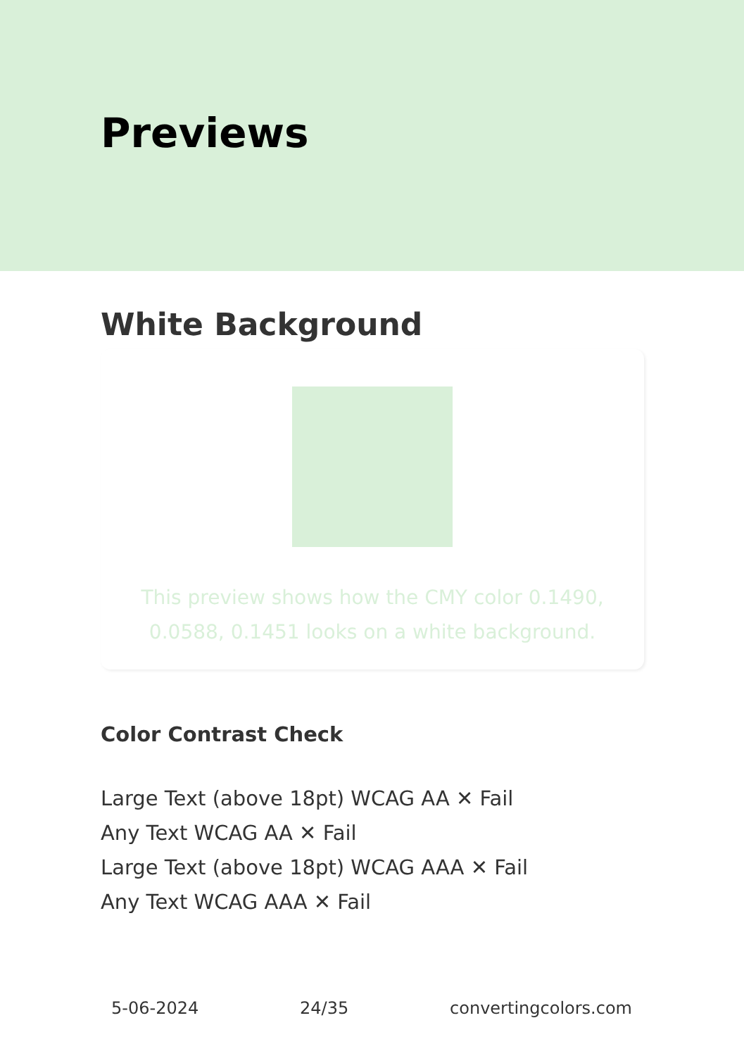Previews
White Background
This preview shows how the CMY color 0.1490, 0.0588, 0.1451 looks on a white background.
Color Contrast Check
Large Text (above 18pt) WCAG AA ✕ Fail
Any Text WCAG AA ✕ Fail
Large Text (above 18pt) WCAG AAA ✕ Fail
Any Text WCAG AAA ✕ Fail
5-06-2024 24/35 convertingcolors.com